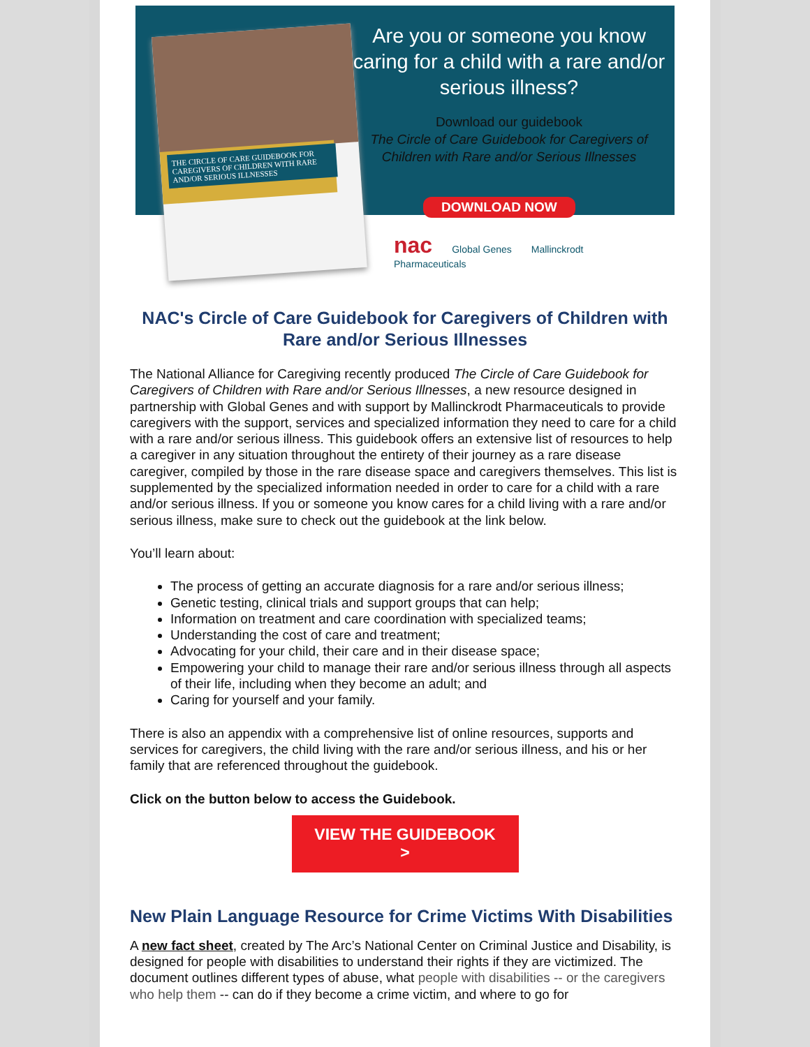THE CIRCLE OF CARE GUIDEBOOK FOR
CAREGIVERS OF CHILDREN WITH RARE AND/OR SERIOUS ILLNESSES
Are you or someone you know caring for a child with a rare and/or serious illness?
Download our guidebook
The Circle of Care Guidebook for Caregivers of Children with Rare and/or Serious Illnesses
DOWNLOAD NOW
nac Global Genes Mallinckrodt Pharmaceuticals
NAC's Circle of Care Guidebook for Caregivers of Children with Rare and/or Serious Illnesses
The National Alliance for Caregiving recently produced The Circle of Care Guidebook for Caregivers of Children with Rare and/or Serious Illnesses, a new resource designed in partnership with Global Genes and with support by Mallinckrodt Pharmaceuticals to provide caregivers with the support, services and specialized information they need to care for a child with a rare and/or serious illness. This guidebook offers an extensive list of resources to help a caregiver in any situation throughout the entirety of their journey as a rare disease caregiver, compiled by those in the rare disease space and caregivers themselves. This list is supplemented by the specialized information needed in order to care for a child with a rare and/or serious illness. If you or someone you know cares for a child living with a rare and/or serious illness, make sure to check out the guidebook at the link below.
You’ll learn about:
The process of getting an accurate diagnosis for a rare and/or serious illness;
Genetic testing, clinical trials and support groups that can help;
Information on treatment and care coordination with specialized teams;
Understanding the cost of care and treatment;
Advocating for your child, their care and in their disease space;
Empowering your child to manage their rare and/or serious illness through all aspects of their life, including when they become an adult; and
Caring for yourself and your family.
There is also an appendix with a comprehensive list of online resources, supports and services for caregivers, the child living with the rare and/or serious illness, and his or her family that are referenced throughout the guidebook.
Click on the button below to access the Guidebook.
VIEW THE GUIDEBOOK
>
New Plain Language Resource for Crime Victims With Disabilities
A new fact sheet, created by The Arc’s National Center on Criminal Justice and Disability, is designed for people with disabilities to understand their rights if they are victimized. The document outlines different types of abuse, what people with disabilities -- or the caregivers who help them -- can do if they become a crime victim, and where to go for